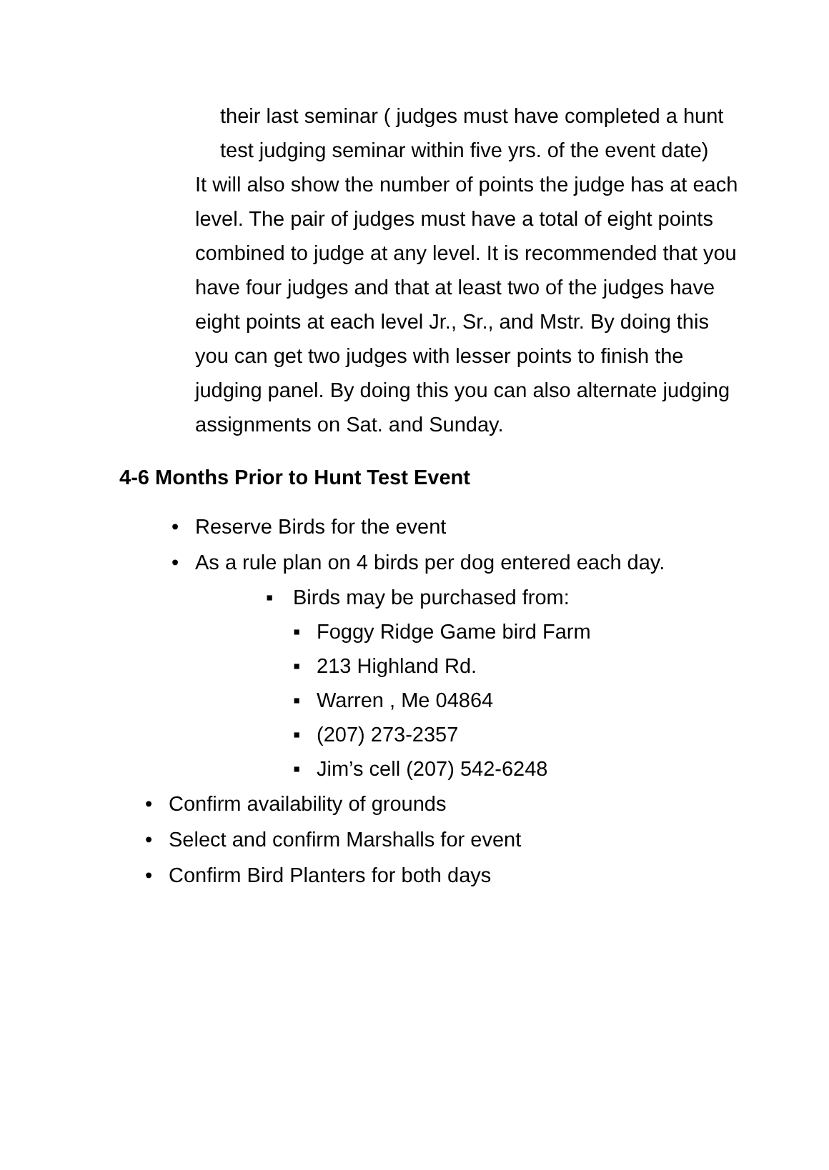their last seminar ( judges must have completed a hunt test judging seminar within five yrs. of the event date)
It will also show the number of points the judge has at each level. The pair of judges must have a total of eight points combined to judge at any level. It is recommended that you have four judges and that at least two of the judges have eight points at each level Jr., Sr., and Mstr. By doing this you can get two judges with lesser points to finish the judging panel. By doing this you can also alternate judging assignments on Sat. and Sunday.
4-6 Months Prior to Hunt Test Event
• Reserve Birds for the event
• As a rule plan on 4 birds per dog entered each day.
▪ Birds may be purchased from:
▪ Foggy Ridge Game bird Farm
▪ 213 Highland Rd.
▪ Warren , Me 04864
▪ (207) 273-2357
▪ Jim’s cell (207) 542-6248
• Confirm availability of grounds
• Select and confirm Marshalls for event
• Confirm Bird Planters for both days